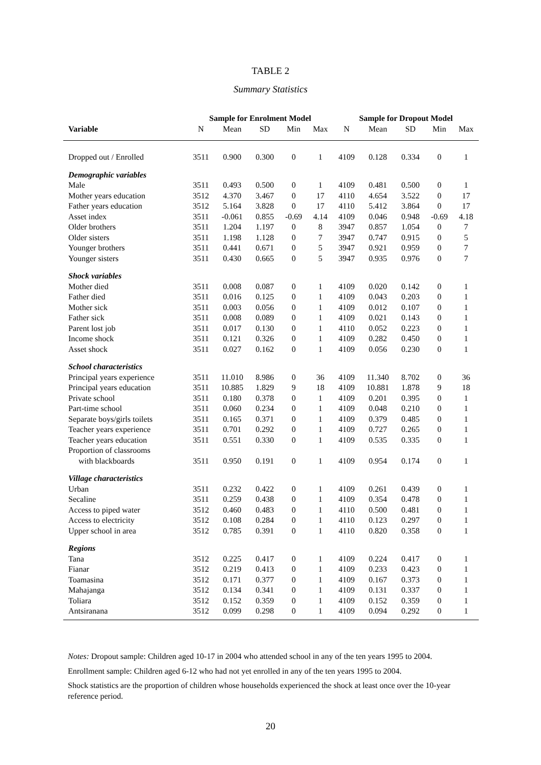TABLE 2
Summary Statistics
| | Sample for Enrolment Model | | | | | Sample for Dropout Model | | | | |
| --- | --- | --- | --- | --- | --- | --- | --- | --- | --- | --- |
| Variable | N | Mean | SD | Min | Max | N | Mean | SD | Min | Max |
| Dropped out / Enrolled | 3511 | 0.900 | 0.300 | 0 | 1 | 4109 | 0.128 | 0.334 | 0 | 1 |
| Demographic variables | | | | | | | | | | |
| Male | 3511 | 0.493 | 0.500 | 0 | 1 | 4109 | 0.481 | 0.500 | 0 | 1 |
| Mother years education | 3512 | 4.370 | 3.467 | 0 | 17 | 4110 | 4.654 | 3.522 | 0 | 17 |
| Father years education | 3512 | 5.164 | 3.828 | 0 | 17 | 4110 | 5.412 | 3.864 | 0 | 17 |
| Asset index | 3511 | -0.061 | 0.855 | -0.69 | 4.14 | 4109 | 0.046 | 0.948 | -0.69 | 4.18 |
| Older brothers | 3511 | 1.204 | 1.197 | 0 | 8 | 3947 | 0.857 | 1.054 | 0 | 7 |
| Older sisters | 3511 | 1.198 | 1.128 | 0 | 7 | 3947 | 0.747 | 0.915 | 0 | 5 |
| Younger brothers | 3511 | 0.441 | 0.671 | 0 | 5 | 3947 | 0.921 | 0.959 | 0 | 7 |
| Younger sisters | 3511 | 0.430 | 0.665 | 0 | 5 | 3947 | 0.935 | 0.976 | 0 | 7 |
| Shock variables | | | | | | | | | | |
| Mother died | 3511 | 0.008 | 0.087 | 0 | 1 | 4109 | 0.020 | 0.142 | 0 | 1 |
| Father died | 3511 | 0.016 | 0.125 | 0 | 1 | 4109 | 0.043 | 0.203 | 0 | 1 |
| Mother sick | 3511 | 0.003 | 0.056 | 0 | 1 | 4109 | 0.012 | 0.107 | 0 | 1 |
| Father sick | 3511 | 0.008 | 0.089 | 0 | 1 | 4109 | 0.021 | 0.143 | 0 | 1 |
| Parent lost job | 3511 | 0.017 | 0.130 | 0 | 1 | 4110 | 0.052 | 0.223 | 0 | 1 |
| Income shock | 3511 | 0.121 | 0.326 | 0 | 1 | 4109 | 0.282 | 0.450 | 0 | 1 |
| Asset shock | 3511 | 0.027 | 0.162 | 0 | 1 | 4109 | 0.056 | 0.230 | 0 | 1 |
| School characteristics | | | | | | | | | | |
| Principal years experience | 3511 | 11.010 | 8.986 | 0 | 36 | 4109 | 11.340 | 8.702 | 0 | 36 |
| Principal years education | 3511 | 10.885 | 1.829 | 9 | 18 | 4109 | 10.881 | 1.878 | 9 | 18 |
| Private school | 3511 | 0.180 | 0.378 | 0 | 1 | 4109 | 0.201 | 0.395 | 0 | 1 |
| Part-time school | 3511 | 0.060 | 0.234 | 0 | 1 | 4109 | 0.048 | 0.210 | 0 | 1 |
| Separate boys/girls toilets | 3511 | 0.165 | 0.371 | 0 | 1 | 4109 | 0.379 | 0.485 | 0 | 1 |
| Teacher years experience | 3511 | 0.701 | 0.292 | 0 | 1 | 4109 | 0.727 | 0.265 | 0 | 1 |
| Teacher years education | 3511 | 0.551 | 0.330 | 0 | 1 | 4109 | 0.535 | 0.335 | 0 | 1 |
| Proportion of classrooms with blackboards | 3511 | 0.950 | 0.191 | 0 | 1 | 4109 | 0.954 | 0.174 | 0 | 1 |
| Village characteristics | | | | | | | | | | |
| Urban | 3511 | 0.232 | 0.422 | 0 | 1 | 4109 | 0.261 | 0.439 | 0 | 1 |
| Secaline | 3511 | 0.259 | 0.438 | 0 | 1 | 4109 | 0.354 | 0.478 | 0 | 1 |
| Access to piped water | 3512 | 0.460 | 0.483 | 0 | 1 | 4110 | 0.500 | 0.481 | 0 | 1 |
| Access to electricity | 3512 | 0.108 | 0.284 | 0 | 1 | 4110 | 0.123 | 0.297 | 0 | 1 |
| Upper school in area | 3512 | 0.785 | 0.391 | 0 | 1 | 4110 | 0.820 | 0.358 | 0 | 1 |
| Regions | | | | | | | | | | |
| Tana | 3512 | 0.225 | 0.417 | 0 | 1 | 4109 | 0.224 | 0.417 | 0 | 1 |
| Fianar | 3512 | 0.219 | 0.413 | 0 | 1 | 4109 | 0.233 | 0.423 | 0 | 1 |
| Toamasina | 3512 | 0.171 | 0.377 | 0 | 1 | 4109 | 0.167 | 0.373 | 0 | 1 |
| Mahajanga | 3512 | 0.134 | 0.341 | 0 | 1 | 4109 | 0.131 | 0.337 | 0 | 1 |
| Toliara | 3512 | 0.152 | 0.359 | 0 | 1 | 4109 | 0.152 | 0.359 | 0 | 1 |
| Antsiranana | 3512 | 0.099 | 0.298 | 0 | 1 | 4109 | 0.094 | 0.292 | 0 | 1 |
Notes: Dropout sample: Children aged 10-17 in 2004 who attended school in any of the ten years 1995 to 2004.
Enrollment sample: Children aged 6-12 who had not yet enrolled in any of the ten years 1995 to 2004.
Shock statistics are the proportion of children whose households experienced the shock at least once over the 10-year reference period.
20